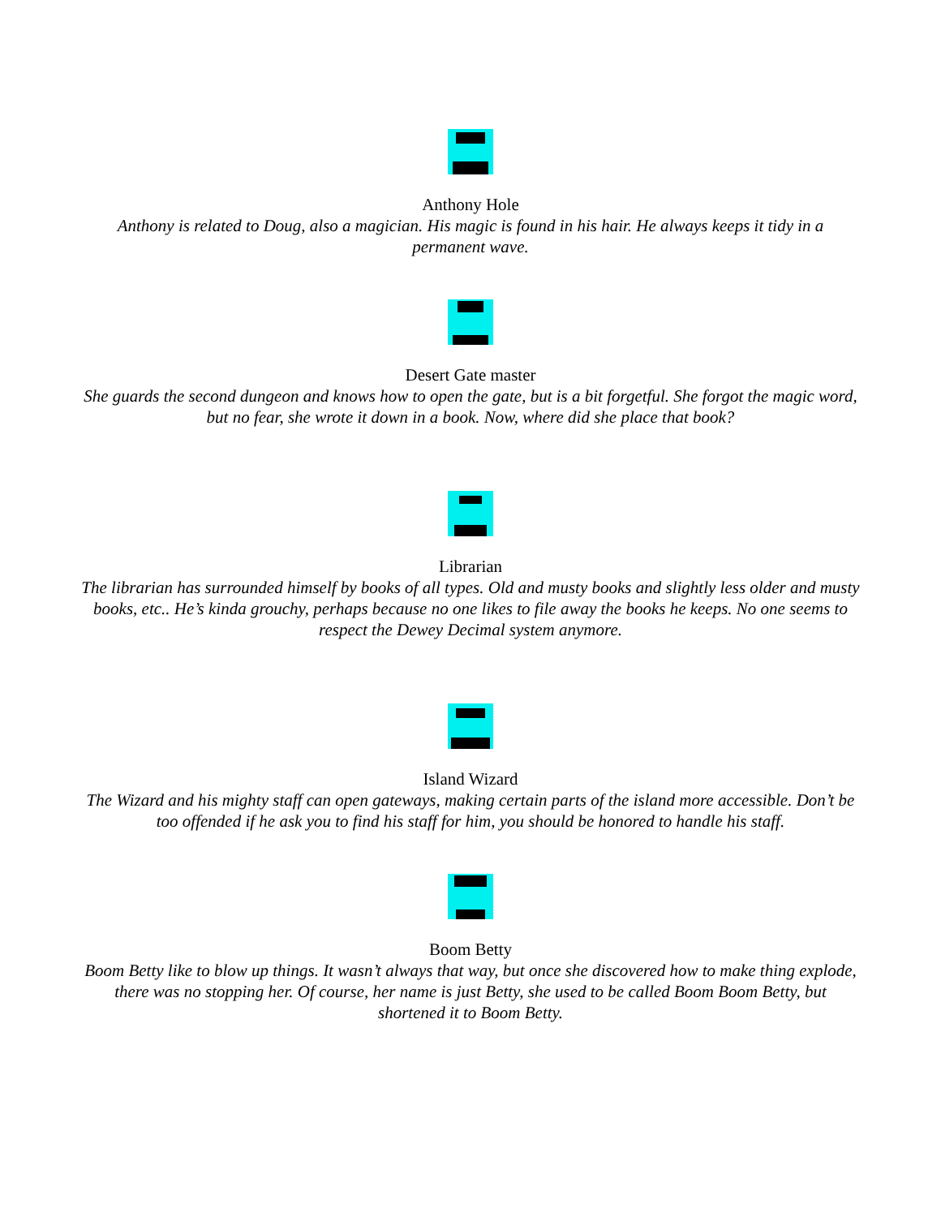Anthony Hole
Anthony is related to Doug, also a magician. His magic is found in his hair. He always keeps it tidy in a permanent wave.
Desert Gate master
She guards the second dungeon and knows how to open the gate, but is a bit forgetful. She forgot the magic word, but no fear, she wrote it down in a book. Now, where did she place that book?
Librarian
The librarian has surrounded himself by books of all types. Old and musty books and slightly less older and musty books, etc.. He’s kinda grouchy, perhaps because no one likes to file away the books he keeps. No one seems to respect the Dewey Decimal system anymore.
Island Wizard
The Wizard and his mighty staff can open gateways, making certain parts of the island more accessible. Don’t be too offended if he ask you to find his staff for him, you should be honored to handle his staff.
Boom Betty
Boom Betty like to blow up things. It wasn’t always that way, but once she discovered how to make thing explode, there was no stopping her. Of course, her name is just Betty, she used to be called Boom Boom Betty, but shortened it to Boom Betty.